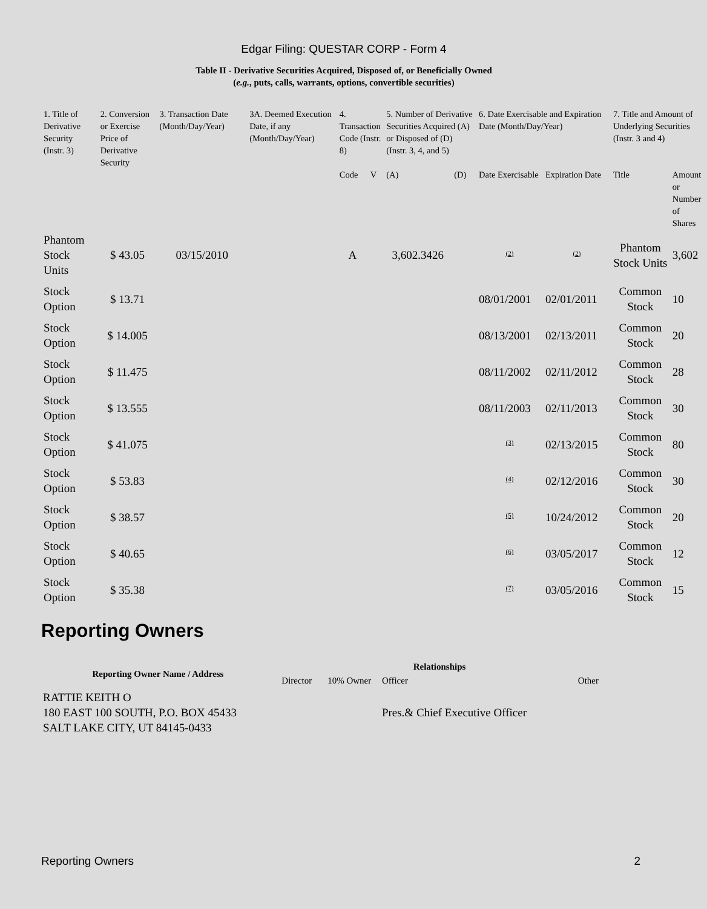Edgar Filing: QUESTAR CORP - Form 4
Table II - Derivative Securities Acquired, Disposed of, or Beneficially Owned
(e.g., puts, calls, warrants, options, convertible securities)
| 1. Title of Derivative Security (Instr. 3) | 2. Conversion or Exercise Price of Derivative Security | 3. Transaction Date (Month/Day/Year) | 3A. Deemed Execution Date, if any (Month/Day/Year) | 4. Transaction Code (Instr. 8) | | 5. Number of Derivative Securities Acquired (A) or Disposed of (D) (Instr. 3, 4, and 5) | | 6. Date Exercisable and Expiration Date (Month/Day/Year) | | 7. Title and Amount of Underlying Securities (Instr. 3 and 4) | |
| --- | --- | --- | --- | --- | --- | --- | --- | --- | --- | --- | --- |
| | | | | Code | V | (A) | (D) | Date Exercisable | Expiration Date | Title | Amount or Number of Shares |
| Phantom Stock Units | $ 43.05 | 03/15/2010 | | A | | 3,602.3426 | | <sup>(2)</sup> | <sup>(2)</sup> | Phantom Stock Units | 3,602 |
| Stock Option | $ 13.71 | | | | | | | 08/01/2001 | 02/01/2011 | Common Stock | 10 |
| Stock Option | $ 14.005 | | | | | | | 08/13/2001 | 02/13/2011 | Common Stock | 20 |
| Stock Option | $ 11.475 | | | | | | | 08/11/2002 | 02/11/2012 | Common Stock | 28 |
| Stock Option | $ 13.555 | | | | | | | 08/11/2003 | 02/11/2013 | Common Stock | 30 |
| Stock Option | $ 41.075 | | | | | | | <sup>(3)</sup> | 02/13/2015 | Common Stock | 80 |
| Stock Option | $ 53.83 | | | | | | | <sup>(4)</sup> | 02/12/2016 | Common Stock | 30 |
| Stock Option | $ 38.57 | | | | | | | <sup>(5)</sup> | 10/24/2012 | Common Stock | 20 |
| Stock Option | $ 40.65 | | | | | | | <sup>(6)</sup> | 03/05/2017 | Common Stock | 12 |
| Stock Option | $ 35.38 | | | | | | | <sup>(7)</sup> | 03/05/2016 | Common Stock | 15 |
Reporting Owners
| Reporting Owner Name / Address | Relationships | | | |
| --- | --- | --- | --- | --- |
| | Director | 10% Owner | Officer | Other |
| RATTIE KEITH O 180 EAST 100 SOUTH, P.O. BOX 45433 SALT LAKE CITY, UT 84145-0433 | | | Pres.& Chief Executive Officer | |
Reporting Owners 2